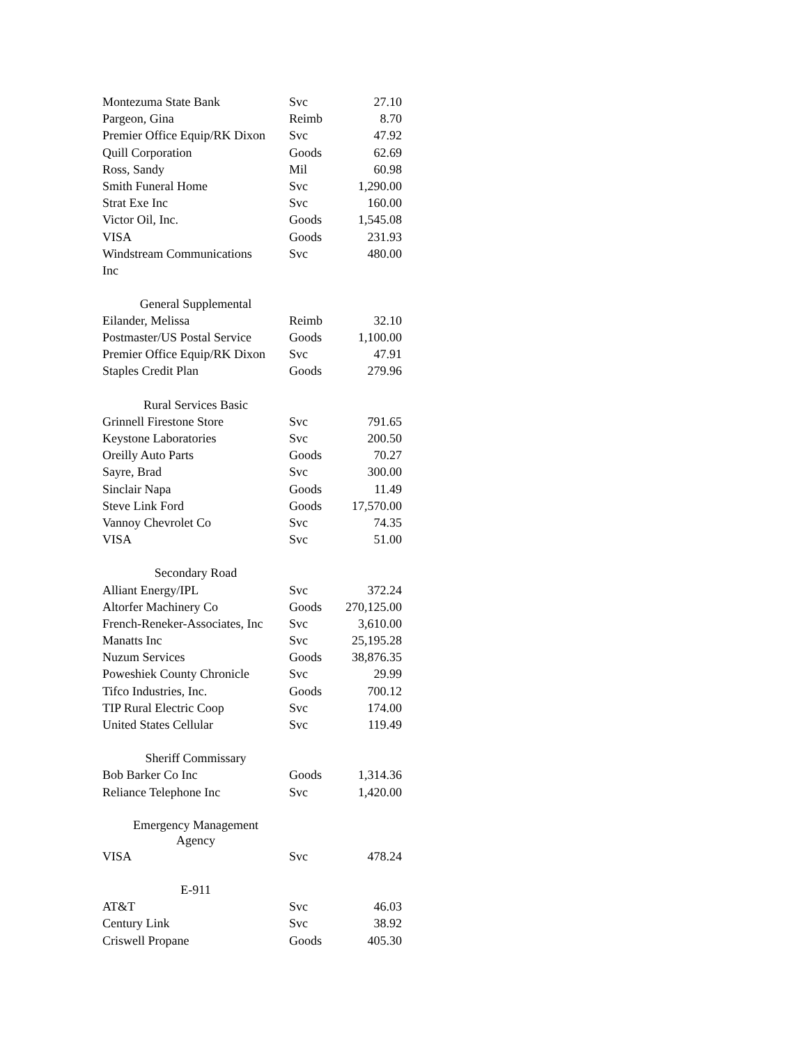| Montezuma State Bank | Svc | 27.10 |
| Pargeon, Gina | Reimb | 8.70 |
| Premier Office Equip/RK Dixon | Svc | 47.92 |
| Quill Corporation | Goods | 62.69 |
| Ross, Sandy | Mil | 60.98 |
| Smith Funeral Home | Svc | 1,290.00 |
| Strat Exe Inc | Svc | 160.00 |
| Victor Oil, Inc. | Goods | 1,545.08 |
| VISA | Goods | 231.93 |
| Windstream Communications Inc | Svc | 480.00 |
| General Supplemental | | |
| Eilander, Melissa | Reimb | 32.10 |
| Postmaster/US Postal Service | Goods | 1,100.00 |
| Premier Office Equip/RK Dixon | Svc | 47.91 |
| Staples Credit Plan | Goods | 279.96 |
| Rural Services Basic | | |
| Grinnell Firestone Store | Svc | 791.65 |
| Keystone Laboratories | Svc | 200.50 |
| Oreilly Auto Parts | Goods | 70.27 |
| Sayre, Brad | Svc | 300.00 |
| Sinclair Napa | Goods | 11.49 |
| Steve Link Ford | Goods | 17,570.00 |
| Vannoy Chevrolet Co | Svc | 74.35 |
| VISA | Svc | 51.00 |
| Secondary Road | | |
| Alliant Energy/IPL | Svc | 372.24 |
| Altorfer Machinery Co | Goods | 270,125.00 |
| French-Reneker-Associates, Inc | Svc | 3,610.00 |
| Manatts Inc | Svc | 25,195.28 |
| Nuzum Services | Goods | 38,876.35 |
| Poweshiek County Chronicle | Svc | 29.99 |
| Tifco Industries, Inc. | Goods | 700.12 |
| TIP Rural Electric Coop | Svc | 174.00 |
| United States Cellular | Svc | 119.49 |
| Sheriff Commissary | | |
| Bob Barker Co Inc | Goods | 1,314.36 |
| Reliance Telephone Inc | Svc | 1,420.00 |
| Emergency Management Agency | | |
| VISA | Svc | 478.24 |
| E-911 | | |
| AT&T | Svc | 46.03 |
| Century Link | Svc | 38.92 |
| Criswell Propane | Goods | 405.30 |